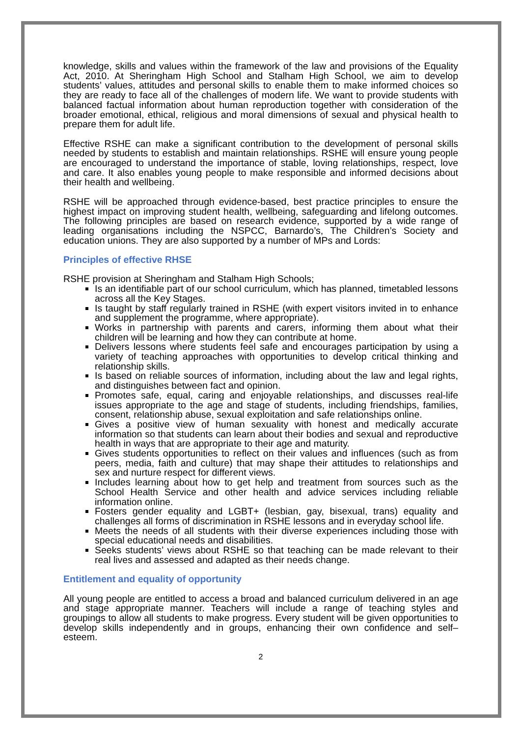knowledge, skills and values within the framework of the law and provisions of the Equality Act, 2010. At Sheringham High School and Stalham High School, we aim to develop students’ values, attitudes and personal skills to enable them to make informed choices so they are ready to face all of the challenges of modern life. We want to provide students with balanced factual information about human reproduction together with consideration of the broader emotional, ethical, religious and moral dimensions of sexual and physical health to prepare them for adult life.
Effective RSHE can make a significant contribution to the development of personal skills needed by students to establish and maintain relationships. RSHE will ensure young people are encouraged to understand the importance of stable, loving relationships, respect, love and care. It also enables young people to make responsible and informed decisions about their health and wellbeing.
RSHE will be approached through evidence-based, best practice principles to ensure the highest impact on improving student health, wellbeing, safeguarding and lifelong outcomes. The following principles are based on research evidence, supported by a wide range of leading organisations including the NSPCC, Barnardo’s, The Children’s Society and education unions. They are also supported by a number of MPs and Lords:
Principles of effective RHSE
RSHE provision at Sheringham and Stalham High Schools;
Is an identifiable part of our school curriculum, which has planned, timetabled lessons across all the Key Stages.
Is taught by staff regularly trained in RSHE (with expert visitors invited in to enhance and supplement the programme, where appropriate).
Works in partnership with parents and carers, informing them about what their children will be learning and how they can contribute at home.
Delivers lessons where students feel safe and encourages participation by using a variety of teaching approaches with opportunities to develop critical thinking and relationship skills.
Is based on reliable sources of information, including about the law and legal rights, and distinguishes between fact and opinion.
Promotes safe, equal, caring and enjoyable relationships, and discusses real-life issues appropriate to the age and stage of students, including friendships, families, consent, relationship abuse, sexual exploitation and safe relationships online.
Gives a positive view of human sexuality with honest and medically accurate information so that students can learn about their bodies and sexual and reproductive health in ways that are appropriate to their age and maturity.
Gives students opportunities to reflect on their values and influences (such as from peers, media, faith and culture) that may shape their attitudes to relationships and sex and nurture respect for different views.
Includes learning about how to get help and treatment from sources such as the School Health Service and other health and advice services including reliable information online.
Fosters gender equality and LGBT+ (lesbian, gay, bisexual, trans) equality and challenges all forms of discrimination in RSHE lessons and in everyday school life.
Meets the needs of all students with their diverse experiences including those with special educational needs and disabilities.
Seeks students’ views about RSHE so that teaching can be made relevant to their real lives and assessed and adapted as their needs change.
Entitlement and equality of opportunity
All young people are entitled to access a broad and balanced curriculum delivered in an age and stage appropriate manner. Teachers will include a range of teaching styles and groupings to allow all students to make progress. Every student will be given opportunities to develop skills independently and in groups, enhancing their own confidence and self–esteem.
2